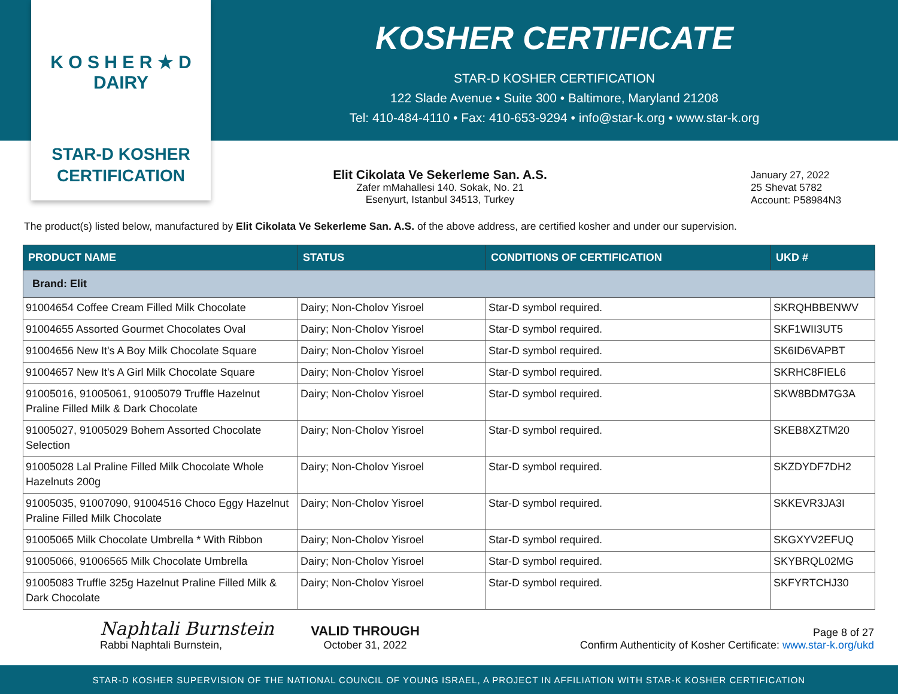K O S H E R ★ D DAIRY
STAR-D KOSHER
CERTIFICATION
KOSHER CERTIFICATE
STAR-D KOSHER CERTIFICATION
122 Slade Avenue • Suite 300 • Baltimore, Maryland 21208
Tel: 410-484-4110 • Fax: 410-653-9294 • info@star-k.org • www.star-k.org
Elit Cikolata Ve Sekerleme San. A.S.
Zafer mMahallesi 140. Sokak, No. 21
Esenyurt, Istanbul 34513, Turkey
January 27, 2022
25 Shevat 5782
Account: P58984N3
The product(s) listed below, manufactured by Elit Cikolata Ve Sekerleme San. A.S. of the above address, are certified kosher and under our supervision.
| PRODUCT NAME | STATUS | CONDITIONS OF CERTIFICATION | UKD # |
| --- | --- | --- | --- |
| Brand: Elit | | | |
| 91004654 Coffee Cream Filled Milk Chocolate | Dairy; Non-Cholov Yisroel | Star-D symbol required. | SKRQHBBENWV |
| 91004655 Assorted Gourmet Chocolates Oval | Dairy; Non-Cholov Yisroel | Star-D symbol required. | SKF1WII3UT5 |
| 91004656 New It's A Boy Milk Chocolate Square | Dairy; Non-Cholov Yisroel | Star-D symbol required. | SK6ID6VAPBT |
| 91004657 New It's A Girl Milk Chocolate Square | Dairy; Non-Cholov Yisroel | Star-D symbol required. | SKRHC8FIEL6 |
| 91005016, 91005061, 91005079 Truffle Hazelnut Praline Filled Milk & Dark Chocolate | Dairy; Non-Cholov Yisroel | Star-D symbol required. | SKW8BDM7G3A |
| 91005027, 91005029 Bohem Assorted Chocolate Selection | Dairy; Non-Cholov Yisroel | Star-D symbol required. | SKEB8XZTM20 |
| 91005028 Lal Praline Filled Milk Chocolate Whole Hazelnuts 200g | Dairy; Non-Cholov Yisroel | Star-D symbol required. | SKZDYDF7DH2 |
| 91005035, 91007090, 91004516 Choco Eggy Hazelnut Praline Filled Milk Chocolate | Dairy; Non-Cholov Yisroel | Star-D symbol required. | SKKEVR3JA3I |
| 91005065 Milk Chocolate Umbrella * With Ribbon | Dairy; Non-Cholov Yisroel | Star-D symbol required. | SKGXYV2EFUQ |
| 91005066, 91006565 Milk Chocolate Umbrella | Dairy; Non-Cholov Yisroel | Star-D symbol required. | SKYBRQL02MG |
| 91005083 Truffle 325g Hazelnut Praline Filled Milk & Dark Chocolate | Dairy; Non-Cholov Yisroel | Star-D symbol required. | SKFYRTCHJ30 |
Naphtali Burnstein
Rabbi Naphtali Burnstein,
VALID THROUGH
October 31, 2022
Page 8 of 27
Confirm Authenticity of Kosher Certificate: www.star-k.org/ukd
STAR-D KOSHER SUPERVISION OF THE NATIONAL COUNCIL OF YOUNG ISRAEL, A PROJECT IN AFFILIATION WITH STAR-K KOSHER CERTIFICATION